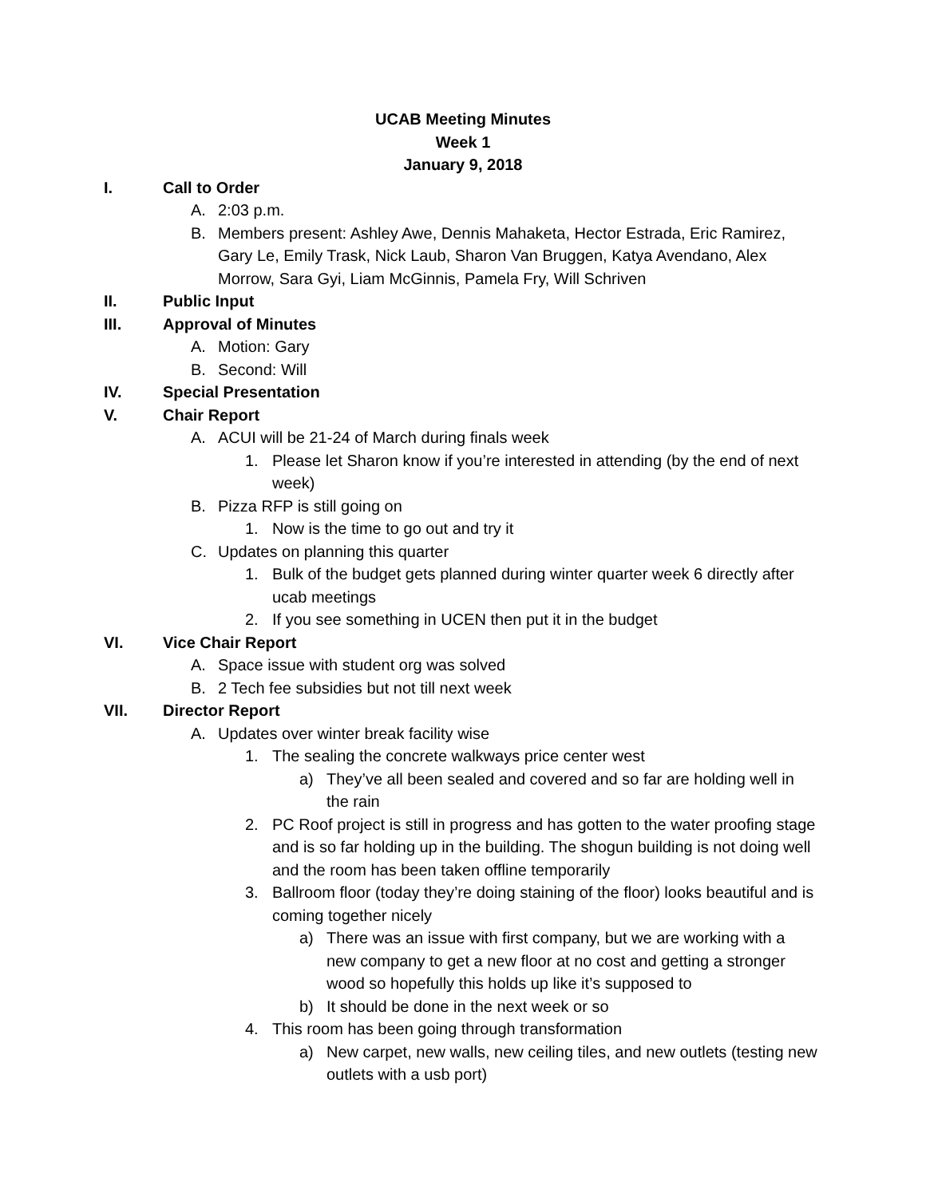UCAB Meeting Minutes
Week 1
January 9, 2018
I. Call to Order
A. 2:03 p.m.
B. Members present: Ashley Awe, Dennis Mahaketa, Hector Estrada, Eric Ramirez, Gary Le, Emily Trask, Nick Laub, Sharon Van Bruggen, Katya Avendano, Alex Morrow, Sara Gyi, Liam McGinnis, Pamela Fry, Will Schriven
II. Public Input
III. Approval of Minutes
A. Motion: Gary
B. Second: Will
IV. Special Presentation
V. Chair Report
A. ACUI will be 21-24 of March during finals week
1. Please let Sharon know if you’re interested in attending (by the end of next week)
B. Pizza RFP is still going on
1. Now is the time to go out and try it
C. Updates on planning this quarter
1. Bulk of the budget gets planned during winter quarter week 6 directly after ucab meetings
2. If you see something in UCEN then put it in the budget
VI. Vice Chair Report
A. Space issue with student org was solved
B. 2 Tech fee subsidies but not till next week
VII. Director Report
A. Updates over winter break facility wise
1. The sealing the concrete walkways price center west
a) They’ve all been sealed and covered and so far are holding well in the rain
2. PC Roof project is still in progress and has gotten to the water proofing stage and is so far holding up in the building. The shogun building is not doing well and the room has been taken offline temporarily
3. Ballroom floor (today they’re doing staining of the floor) looks beautiful and is coming together nicely
a) There was an issue with first company, but we are working with a new company to get a new floor at no cost and getting a stronger wood so hopefully this holds up like it’s supposed to
b) It should be done in the next week or so
4. This room has been going through transformation
a) New carpet, new walls, new ceiling tiles, and new outlets (testing new outlets with a usb port)